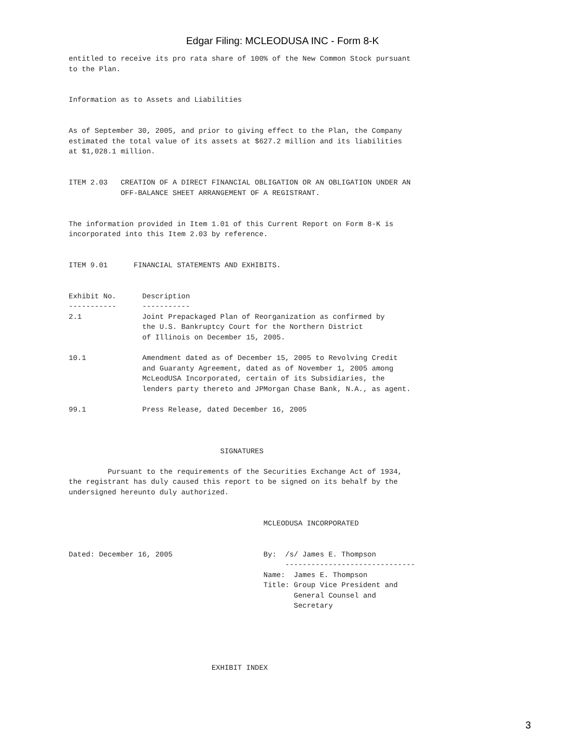Edgar Filing: MCLEODUSA INC - Form 8-K
entitled to receive its pro rata share of 100% of the New Common Stock pursuant
to the Plan.


Information as to Assets and Liabilities


As of September 30, 2005, and prior to giving effect to the Plan, the Company
estimated the total value of its assets at $627.2 million and its liabilities
at $1,028.1 million.


ITEM 2.03   CREATION OF A DIRECT FINANCIAL OBLIGATION OR AN OBLIGATION UNDER AN
            OFF-BALANCE SHEET ARRANGEMENT OF A REGISTRANT.


The information provided in Item 1.01 of this Current Report on Form 8-K is
incorporated into this Item 2.03 by reference.


ITEM 9.01      FINANCIAL STATEMENTS AND EXHIBITS.


Exhibit No.      Description
-----------      -----------
2.1              Joint Prepackaged Plan of Reorganization as confirmed by
                 the U.S. Bankruptcy Court for the Northern District
                 of Illinois on December 15, 2005.

10.1             Amendment dated as of December 15, 2005 to Revolving Credit
                 and Guaranty Agreement, dated as of November 1, 2005 among
                 McLeodUSA Incorporated, certain of its Subsidiaries, the
                 lenders party thereto and JPMorgan Chase Bank, N.A., as agent.

99.1             Press Release, dated December 16, 2005



                                   SIGNATURES

         Pursuant to the requirements of the Securities Exchange Act of 1934,
the registrant has duly caused this report to be signed on its behalf by the
undersigned hereunto duly authorized.


                                             MCLEODUSA INCORPORATED


Dated: December 16, 2005                     By:  /s/ James E. Thompson
                                                  ------------------------------
                                             Name:  James E. Thompson
                                             Title: Group Vice President and
                                                    General Counsel and
                                                    Secretary





                                 EXHIBIT INDEX
3